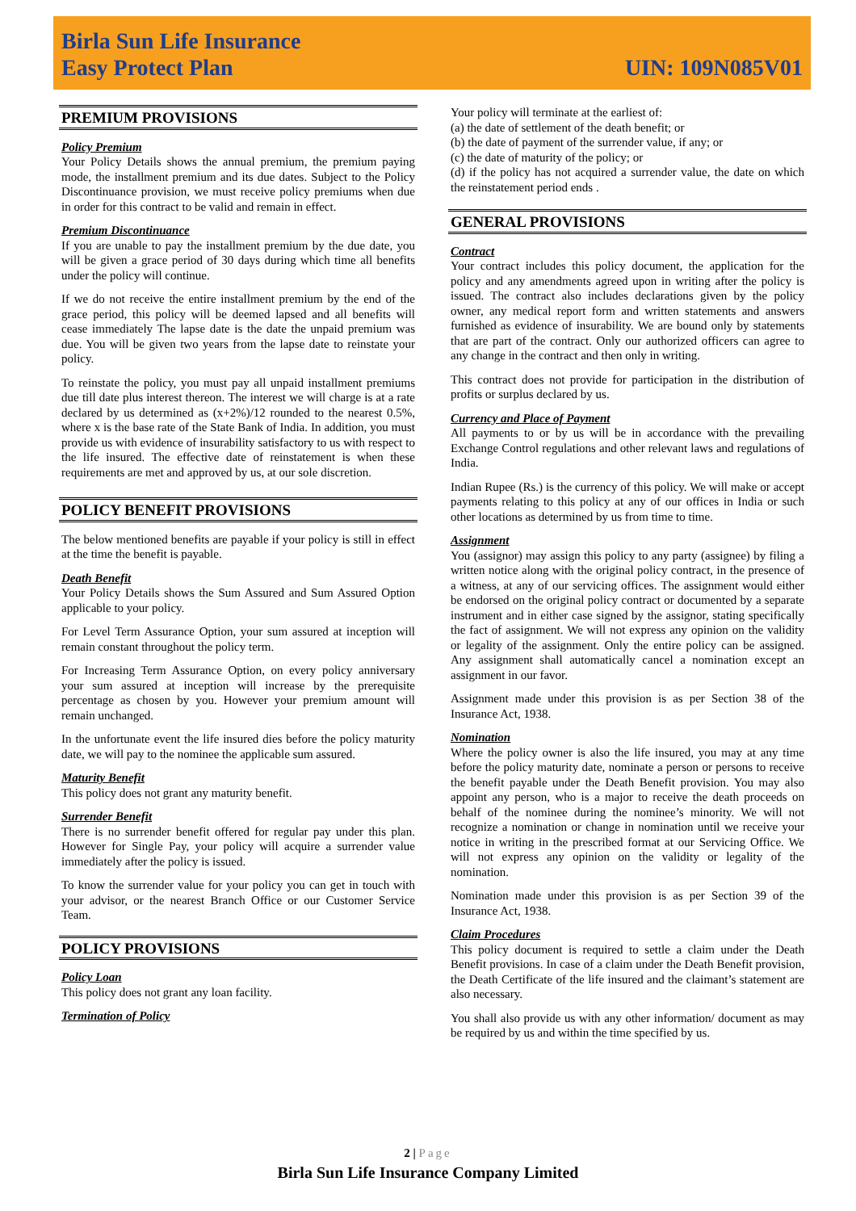Birla Sun Life Insurance
Easy Protect Plan
UIN: 109N085V01
PREMIUM PROVISIONS
Policy Premium
Your Policy Details shows the annual premium, the premium paying mode, the installment premium and its due dates. Subject to the Policy Discontinuance provision, we must receive policy premiums when due in order for this contract to be valid and remain in effect.
Premium Discontinuance
If you are unable to pay the installment premium by the due date, you will be given a grace period of 30 days during which time all benefits under the policy will continue.
If we do not receive the entire installment premium by the end of the grace period, this policy will be deemed lapsed and all benefits will cease immediately The lapse date is the date the unpaid premium was due. You will be given two years from the lapse date to reinstate your policy.
To reinstate the policy, you must pay all unpaid installment premiums due till date plus interest thereon. The interest we will charge is at a rate declared by us determined as (x+2%)/12 rounded to the nearest 0.5%, where x is the base rate of the State Bank of India. In addition, you must provide us with evidence of insurability satisfactory to us with respect to the life insured. The effective date of reinstatement is when these requirements are met and approved by us, at our sole discretion.
POLICY BENEFIT PROVISIONS
The below mentioned benefits are payable if your policy is still in effect at the time the benefit is payable.
Death Benefit
Your Policy Details shows the Sum Assured and Sum Assured Option applicable to your policy.
For Level Term Assurance Option, your sum assured at inception will remain constant throughout the policy term.
For Increasing Term Assurance Option, on every policy anniversary your sum assured at inception will increase by the prerequisite percentage as chosen by you. However your premium amount will remain unchanged.
In the unfortunate event the life insured dies before the policy maturity date, we will pay to the nominee the applicable sum assured.
Maturity Benefit
This policy does not grant any maturity benefit.
Surrender Benefit
There is no surrender benefit offered for regular pay under this plan. However for Single Pay, your policy will acquire a surrender value immediately after the policy is issued.
To know the surrender value for your policy you can get in touch with your advisor, or the nearest Branch Office or our Customer Service Team.
POLICY PROVISIONS
Policy Loan
This policy does not grant any loan facility.
Termination of Policy
Your policy will terminate at the earliest of:
(a) the date of settlement of the death benefit; or
(b) the date of payment of the surrender value, if any; or
(c) the date of maturity of the policy; or
(d) if the policy has not acquired a surrender value, the date on which the reinstatement period ends .
GENERAL PROVISIONS
Contract
Your contract includes this policy document, the application for the policy and any amendments agreed upon in writing after the policy is issued. The contract also includes declarations given by the policy owner, any medical report form and written statements and answers furnished as evidence of insurability. We are bound only by statements that are part of the contract. Only our authorized officers can agree to any change in the contract and then only in writing.
This contract does not provide for participation in the distribution of profits or surplus declared by us.
Currency and Place of Payment
All payments to or by us will be in accordance with the prevailing Exchange Control regulations and other relevant laws and regulations of India.
Indian Rupee (Rs.) is the currency of this policy. We will make or accept payments relating to this policy at any of our offices in India or such other locations as determined by us from time to time.
Assignment
You (assignor) may assign this policy to any party (assignee) by filing a written notice along with the original policy contract, in the presence of a witness, at any of our servicing offices. The assignment would either be endorsed on the original policy contract or documented by a separate instrument and in either case signed by the assignor, stating specifically the fact of assignment. We will not express any opinion on the validity or legality of the assignment. Only the entire policy can be assigned. Any assignment shall automatically cancel a nomination except an assignment in our favor.
Assignment made under this provision is as per Section 38 of the Insurance Act, 1938.
Nomination
Where the policy owner is also the life insured, you may at any time before the policy maturity date, nominate a person or persons to receive the benefit payable under the Death Benefit provision. You may also appoint any person, who is a major to receive the death proceeds on behalf of the nominee during the nominee’s minority. We will not recognize a nomination or change in nomination until we receive your notice in writing in the prescribed format at our Servicing Office. We will not express any opinion on the validity or legality of the nomination.
Nomination made under this provision is as per Section 39 of the Insurance Act, 1938.
Claim Procedures
This policy document is required to settle a claim under the Death Benefit provisions. In case of a claim under the Death Benefit provision, the Death Certificate of the life insured and the claimant’s statement are also necessary.
You shall also provide us with any other information/ document as may be required by us and within the time specified by us.
2 | Page
Birla Sun Life Insurance Company Limited